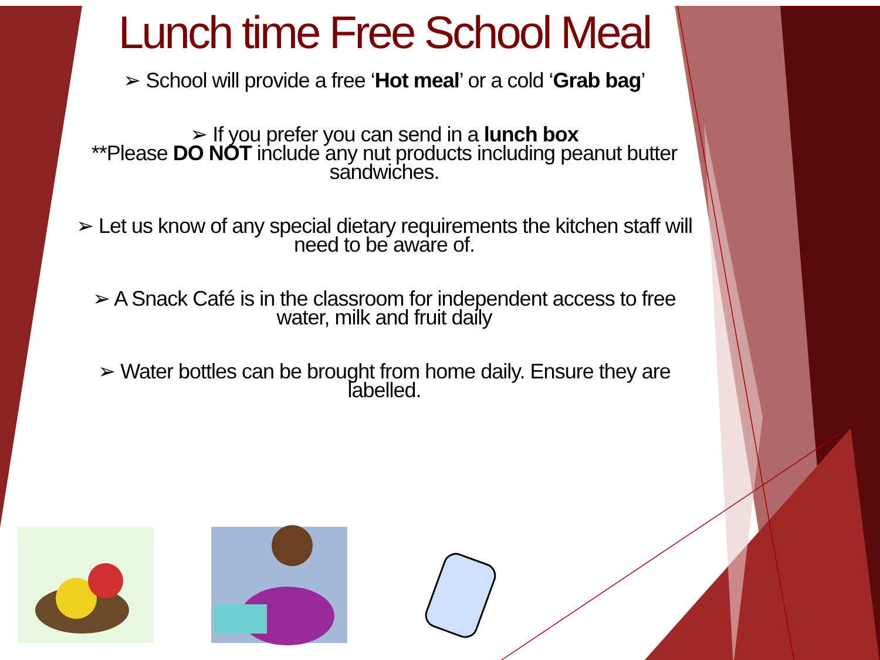Lunch time Free School Meal
➢ School will provide a free ‘Hot meal’ or a cold ‘Grab bag’
➢ If you prefer you can send in a lunch box
**Please DO NOT include any nut products including peanut butter sandwiches.
➢ Let us know of any special dietary requirements the kitchen staff will need to be aware of.
➢ A Snack Café is in the classroom for independent access to free water, milk and fruit daily
➢ Water bottles can be brought from home daily. Ensure they are labelled.